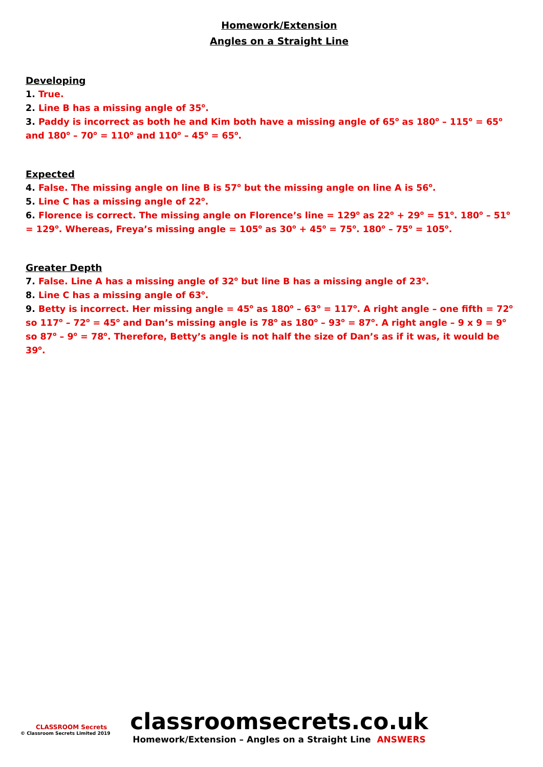Homework/Extension
Angles on a Straight Line
Developing
1. True.
2. Line B has a missing angle of 35<sup>o</sup>.
3. Paddy is incorrect as both he and Kim both have a missing angle of 65<sup>o</sup> as 180<sup>o</sup> – 115<sup>o</sup> = 65<sup>o</sup> and 180<sup>o</sup> – 70<sup>o</sup> = 110<sup>o</sup> and 110<sup>o</sup> – 45<sup>o</sup> = 65<sup>o</sup>.
Expected
4. False. The missing angle on line B is 57<sup>o</sup> but the missing angle on line A is 56<sup>o</sup>.
5. Line C has a missing angle of 22<sup>o</sup>.
6. Florence is correct. The missing angle on Florence’s line = 129<sup>o</sup> as 22<sup>o</sup> + 29<sup>o</sup> = 51<sup>o</sup>. 180<sup>o</sup> – 51<sup>o</sup> = 129<sup>o</sup>. Whereas, Freya’s missing angle = 105<sup>o</sup> as 30<sup>o</sup> + 45<sup>o</sup> = 75<sup>o</sup>. 180<sup>o</sup> – 75<sup>o</sup> = 105<sup>o</sup>.
Greater Depth
7. False. Line A has a missing angle of 32<sup>o</sup> but line B has a missing angle of 23<sup>o</sup>.
8. Line C has a missing angle of 63<sup>o</sup>.
9. Betty is incorrect. Her missing angle = 45<sup>o</sup> as 180<sup>o</sup> – 63<sup>o</sup> = 117<sup>o</sup>. A right angle – one fifth = 72<sup>o</sup> so 117<sup>o</sup> – 72<sup>o</sup> = 45<sup>o</sup> and Dan’s missing angle is 78<sup>o</sup> as 180<sup>o</sup> – 93<sup>o</sup> = 87<sup>o</sup>. A right angle – 9 x 9 = 9<sup>o</sup> so 87<sup>o</sup> – 9<sup>o</sup> = 78<sup>o</sup>. Therefore, Betty’s angle is not half the size of Dan’s as if it was, it would be 39<sup>o</sup>.
CLASSROOM Secrets
© Classroom Secrets Limited 2019
classroomsecrets.co.uk
Homework/Extension – Angles on a Straight Line ANSWERS